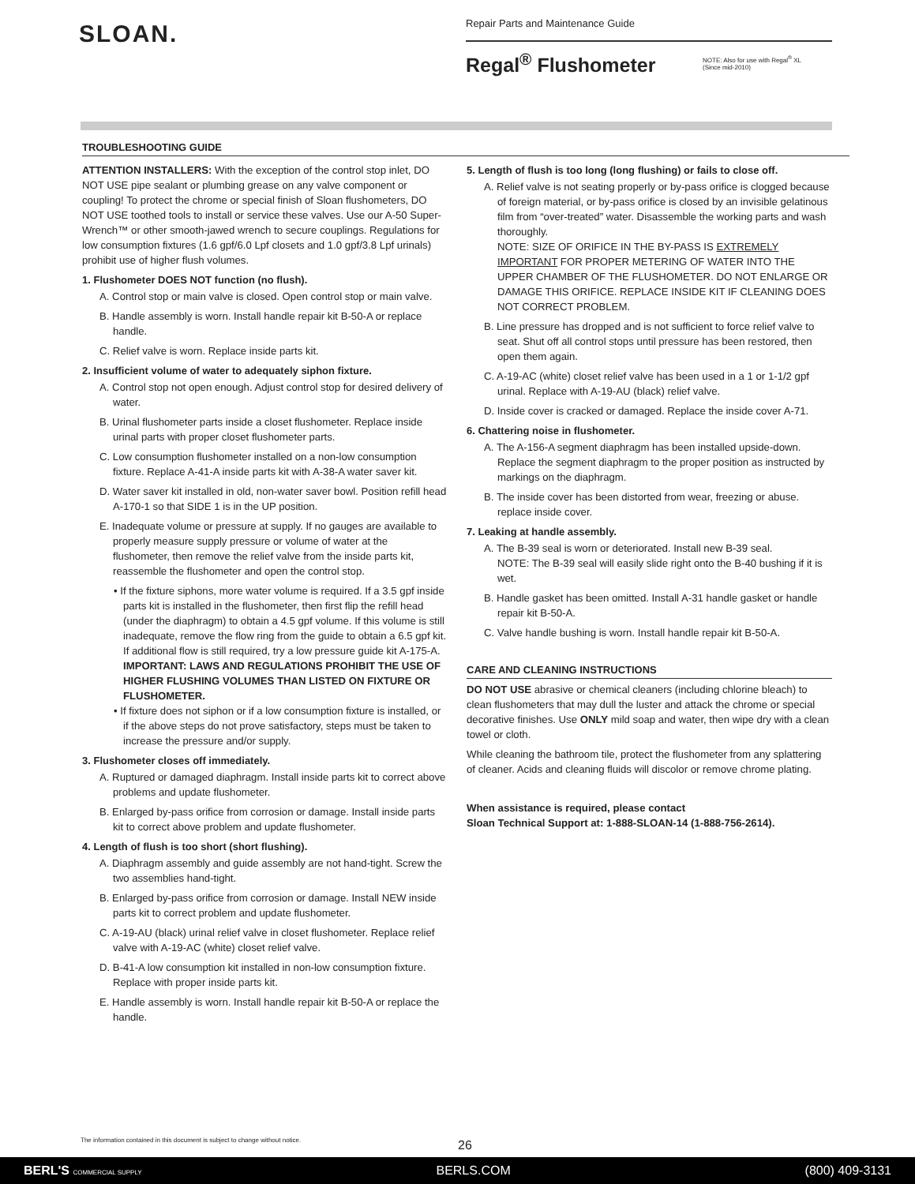SLOAN.
Repair Parts and Maintenance Guide
Regal<sup>®</sup> Flushometer
NOTE: Also for use with Regal<sup>®</sup> XL
(Since mid-2010)
TROUBLESHOOTING GUIDE
ATTENTION INSTALLERS: With the exception of the control stop inlet, DO NOT USE pipe sealant or plumbing grease on any valve component or coupling! To protect the chrome or special finish of Sloan flushometers, DO NOT USE toothed tools to install or service these valves. Use our A-50 Super-Wrench™ or other smooth-jawed wrench to secure couplings. Regulations for low consumption fixtures (1.6 gpf/6.0 Lpf closets and 1.0 gpf/3.8 Lpf urinals) prohibit use of higher flush volumes.
1. Flushometer DOES NOT function (no flush).
A. Control stop or main valve is closed. Open control stop or main valve.
B. Handle assembly is worn. Install handle repair kit B-50-A or replace handle.
C. Relief valve is worn. Replace inside parts kit.
2. Insufficient volume of water to adequately siphon fixture.
A. Control stop not open enough. Adjust control stop for desired delivery of water.
B. Urinal flushometer parts inside a closet flushometer. Replace inside urinal parts with proper closet flushometer parts.
C. Low consumption flushometer installed on a non-low consumption fixture. Replace A-41-A inside parts kit with A-38-A water saver kit.
D. Water saver kit installed in old, non-water saver bowl. Position refill head A-170-1 so that SIDE 1 is in the UP position.
E. Inadequate volume or pressure at supply. If no gauges are available to properly measure supply pressure or volume of water at the flushometer, then remove the relief valve from the inside parts kit, reassemble the flushometer and open the control stop.
• If the fixture siphons, more water volume is required. If a 3.5 gpf inside parts kit is installed in the flushometer, then first flip the refill head (under the diaphragm) to obtain a 4.5 gpf volume. If this volume is still inadequate, remove the flow ring from the guide to obtain a 6.5 gpf kit. If additional flow is still required, try a low pressure guide kit A-175-A. IMPORTANT: LAWS AND REGULATIONS PROHIBIT THE USE OF HIGHER FLUSHING VOLUMES THAN LISTED ON FIXTURE OR FLUSHOMETER.
• If fixture does not siphon or if a low consumption fixture is installed, or if the above steps do not prove satisfactory, steps must be taken to increase the pressure and/or supply.
3. Flushometer closes off immediately.
A. Ruptured or damaged diaphragm. Install inside parts kit to correct above problems and update flushometer.
B. Enlarged by-pass orifice from corrosion or damage. Install inside parts kit to correct above problem and update flushometer.
4. Length of flush is too short (short flushing).
A. Diaphragm assembly and guide assembly are not hand-tight. Screw the two assemblies hand-tight.
B. Enlarged by-pass orifice from corrosion or damage. Install NEW inside parts kit to correct problem and update flushometer.
C. A-19-AU (black) urinal relief valve in closet flushometer. Replace relief valve with A-19-AC (white) closet relief valve.
D. B-41-A low consumption kit installed in non-low consumption fixture. Replace with proper inside parts kit.
E. Handle assembly is worn. Install handle repair kit B-50-A or replace the handle.
5. Length of flush is too long (long flushing) or fails to close off.
A. Relief valve is not seating properly or by-pass orifice is clogged because of foreign material, or by-pass orifice is closed by an invisible gelatinous film from “over-treated” water. Disassemble the working parts and wash thoroughly.
NOTE: SIZE OF ORIFICE IN THE BY-PASS IS EXTREMELY IMPORTANT FOR PROPER METERING OF WATER INTO THE UPPER CHAMBER OF THE FLUSHOMETER. DO NOT ENLARGE OR DAMAGE THIS ORIFICE. REPLACE INSIDE KIT IF CLEANING DOES NOT CORRECT PROBLEM.
B. Line pressure has dropped and is not sufficient to force relief valve to seat. Shut off all control stops until pressure has been restored, then open them again.
C. A-19-AC (white) closet relief valve has been used in a 1 or 1-1/2 gpf urinal. Replace with A-19-AU (black) relief valve.
D. Inside cover is cracked or damaged. Replace the inside cover A-71.
6. Chattering noise in flushometer.
A. The A-156-A segment diaphragm has been installed upside-down. Replace the segment diaphragm to the proper position as instructed by markings on the diaphragm.
B. The inside cover has been distorted from wear, freezing or abuse. replace inside cover.
7. Leaking at handle assembly.
A. The B-39 seal is worn or deteriorated. Install new B-39 seal.
NOTE: The B-39 seal will easily slide right onto the B-40 bushing if it is wet.
B. Handle gasket has been omitted. Install A-31 handle gasket or handle repair kit B-50-A.
C. Valve handle bushing is worn. Install handle repair kit B-50-A.
CARE AND CLEANING INSTRUCTIONS
DO NOT USE abrasive or chemical cleaners (including chlorine bleach) to clean flushometers that may dull the luster and attack the chrome or special decorative finishes. Use ONLY mild soap and water, then wipe dry with a clean towel or cloth.
While cleaning the bathroom tile, protect the flushometer from any splattering of cleaner. Acids and cleaning fluids will discolor or remove chrome plating.
When assistance is required, please contact
Sloan Technical Support at: 1-888-SLOAN-14 (1-888-756-2614).
The information contained in this document is subject to change without notice.
26
BERL'S COMMERCIAL SUPPLY BERLS.COM (800) 409-3131